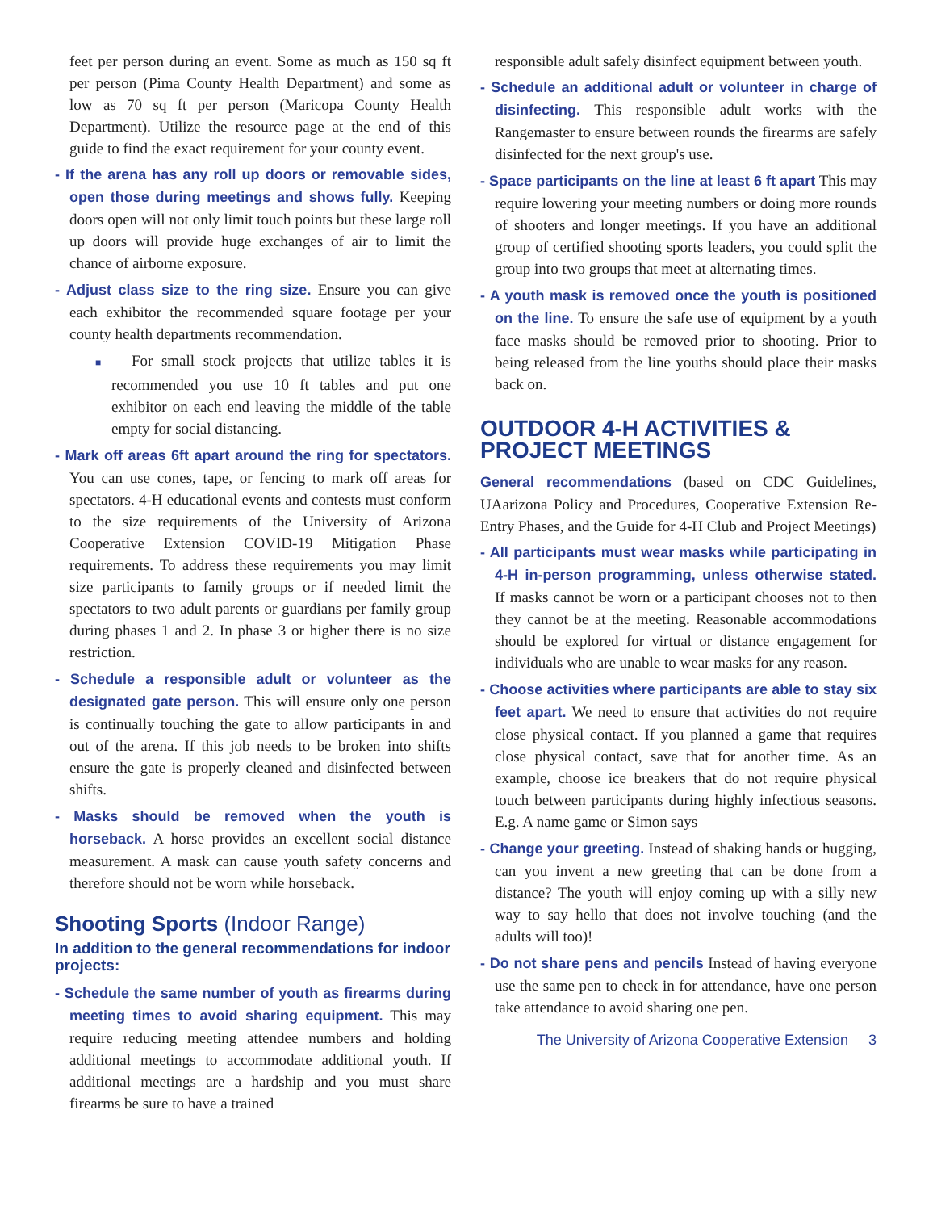feet per person during an event. Some as much as 150 sq ft per person (Pima County Health Department) and some as low as 70 sq ft per person (Maricopa County Health Department). Utilize the resource page at the end of this guide to find the exact requirement for your county event.
- If the arena has any roll up doors or removable sides, open those during meetings and shows fully. Keeping doors open will not only limit touch points but these large roll up doors will provide huge exchanges of air to limit the chance of airborne exposure.
- Adjust class size to the ring size. Ensure you can give each exhibitor the recommended square footage per your county health departments recommendation.
■ For small stock projects that utilize tables it is recommended you use 10 ft tables and put one exhibitor on each end leaving the middle of the table empty for social distancing.
- Mark off areas 6ft apart around the ring for spectators. You can use cones, tape, or fencing to mark off areas for spectators. 4-H educational events and contests must conform to the size requirements of the University of Arizona Cooperative Extension COVID-19 Mitigation Phase requirements. To address these requirements you may limit size participants to family groups or if needed limit the spectators to two adult parents or guardians per family group during phases 1 and 2. In phase 3 or higher there is no size restriction.
- Schedule a responsible adult or volunteer as the designated gate person. This will ensure only one person is continually touching the gate to allow participants in and out of the arena. If this job needs to be broken into shifts ensure the gate is properly cleaned and disinfected between shifts.
- Masks should be removed when the youth is horseback. A horse provides an excellent social distance measurement. A mask can cause youth safety concerns and therefore should not be worn while horseback.
Shooting Sports (Indoor Range)
In addition to the general recommendations for indoor projects:
- Schedule the same number of youth as firearms during meeting times to avoid sharing equipment. This may require reducing meeting attendee numbers and holding additional meetings to accommodate additional youth. If additional meetings are a hardship and you must share firearms be sure to have a trained
responsible adult safely disinfect equipment between youth.
- Schedule an additional adult or volunteer in charge of disinfecting. This responsible adult works with the Rangemaster to ensure between rounds the firearms are safely disinfected for the next group's use.
- Space participants on the line at least 6 ft apart This may require lowering your meeting numbers or doing more rounds of shooters and longer meetings. If you have an additional group of certified shooting sports leaders, you could split the group into two groups that meet at alternating times.
- A youth mask is removed once the youth is positioned on the line. To ensure the safe use of equipment by a youth face masks should be removed prior to shooting. Prior to being released from the line youths should place their masks back on.
OUTDOOR 4-H ACTIVITIES & PROJECT MEETINGS
General recommendations (based on CDC Guidelines, UAarizona Policy and Procedures, Cooperative Extension Re-Entry Phases, and the Guide for 4-H Club and Project Meetings)
- All participants must wear masks while participating in 4-H in-person programming, unless otherwise stated. If masks cannot be worn or a participant chooses not to then they cannot be at the meeting. Reasonable accommodations should be explored for virtual or distance engagement for individuals who are unable to wear masks for any reason.
- Choose activities where participants are able to stay six feet apart. We need to ensure that activities do not require close physical contact. If you planned a game that requires close physical contact, save that for another time. As an example, choose ice breakers that do not require physical touch between participants during highly infectious seasons. E.g. A name game or Simon says
- Change your greeting. Instead of shaking hands or hugging, can you invent a new greeting that can be done from a distance? The youth will enjoy coming up with a silly new way to say hello that does not involve touching (and the adults will too)!
- Do not share pens and pencils Instead of having everyone use the same pen to check in for attendance, have one person take attendance to avoid sharing one pen.
The University of Arizona Cooperative Extension 3